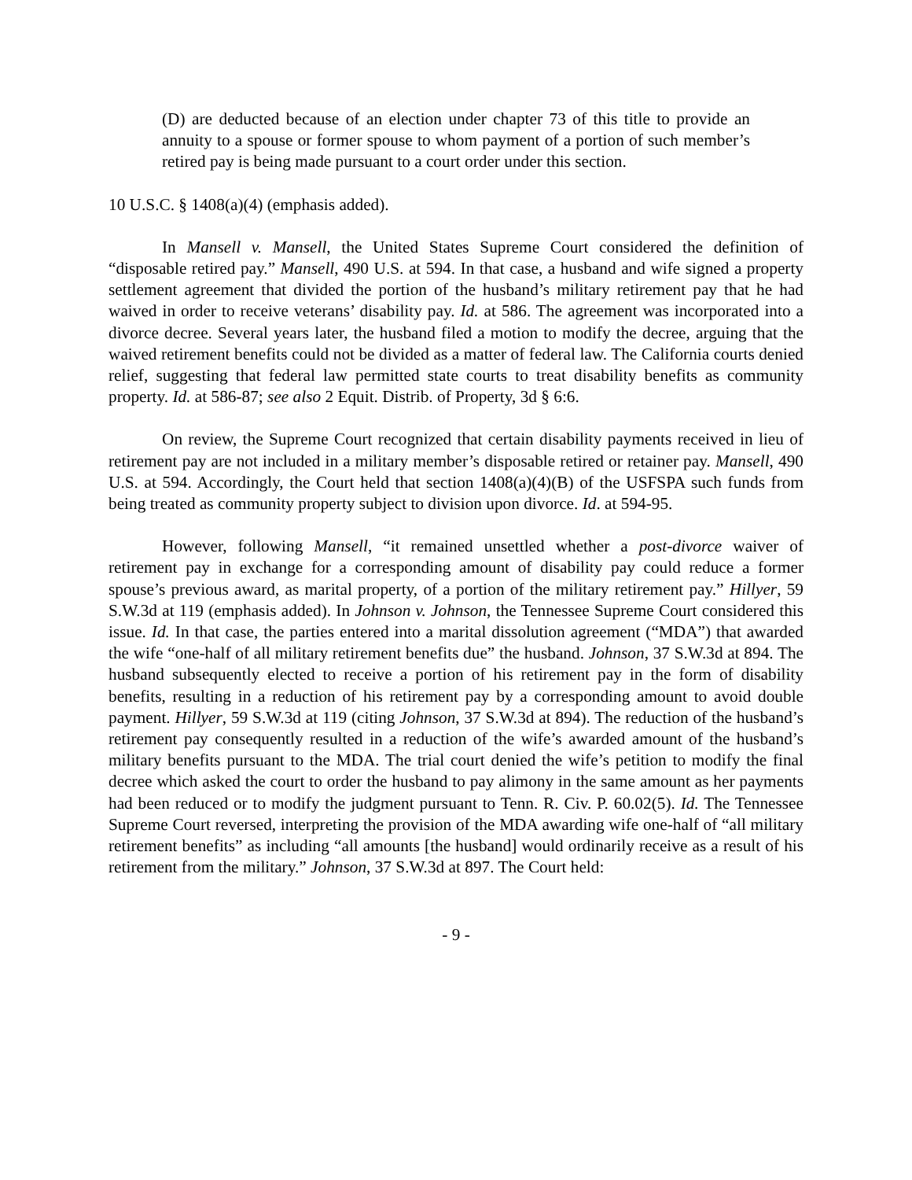(D) are deducted because of an election under chapter 73 of this title to provide an annuity to a spouse or former spouse to whom payment of a portion of such member’s retired pay is being made pursuant to a court order under this section.
10 U.S.C. § 1408(a)(4) (emphasis added).
In Mansell v. Mansell, the United States Supreme Court considered the definition of “disposable retired pay.” Mansell, 490 U.S. at 594. In that case, a husband and wife signed a property settlement agreement that divided the portion of the husband’s military retirement pay that he had waived in order to receive veterans’ disability pay. Id. at 586. The agreement was incorporated into a divorce decree. Several years later, the husband filed a motion to modify the decree, arguing that the waived retirement benefits could not be divided as a matter of federal law. The California courts denied relief, suggesting that federal law permitted state courts to treat disability benefits as community property. Id. at 586-87; see also 2 Equit. Distrib. of Property, 3d § 6:6.
On review, the Supreme Court recognized that certain disability payments received in lieu of retirement pay are not included in a military member’s disposable retired or retainer pay. Mansell, 490 U.S. at 594. Accordingly, the Court held that section 1408(a)(4)(B) of the USFSPA such funds from being treated as community property subject to division upon divorce. Id. at 594-95.
However, following Mansell, “it remained unsettled whether a post-divorce waiver of retirement pay in exchange for a corresponding amount of disability pay could reduce a former spouse’s previous award, as marital property, of a portion of the military retirement pay.” Hillyer, 59 S.W.3d at 119 (emphasis added). In Johnson v. Johnson, the Tennessee Supreme Court considered this issue. Id. In that case, the parties entered into a marital dissolution agreement (“MDA”) that awarded the wife “one-half of all military retirement benefits due” the husband. Johnson, 37 S.W.3d at 894. The husband subsequently elected to receive a portion of his retirement pay in the form of disability benefits, resulting in a reduction of his retirement pay by a corresponding amount to avoid double payment. Hillyer, 59 S.W.3d at 119 (citing Johnson, 37 S.W.3d at 894). The reduction of the husband’s retirement pay consequently resulted in a reduction of the wife’s awarded amount of the husband’s military benefits pursuant to the MDA. The trial court denied the wife’s petition to modify the final decree which asked the court to order the husband to pay alimony in the same amount as her payments had been reduced or to modify the judgment pursuant to Tenn. R. Civ. P. 60.02(5). Id. The Tennessee Supreme Court reversed, interpreting the provision of the MDA awarding wife one-half of “all military retirement benefits” as including “all amounts [the husband] would ordinarily receive as a result of his retirement from the military.” Johnson, 37 S.W.3d at 897. The Court held:
- 9 -